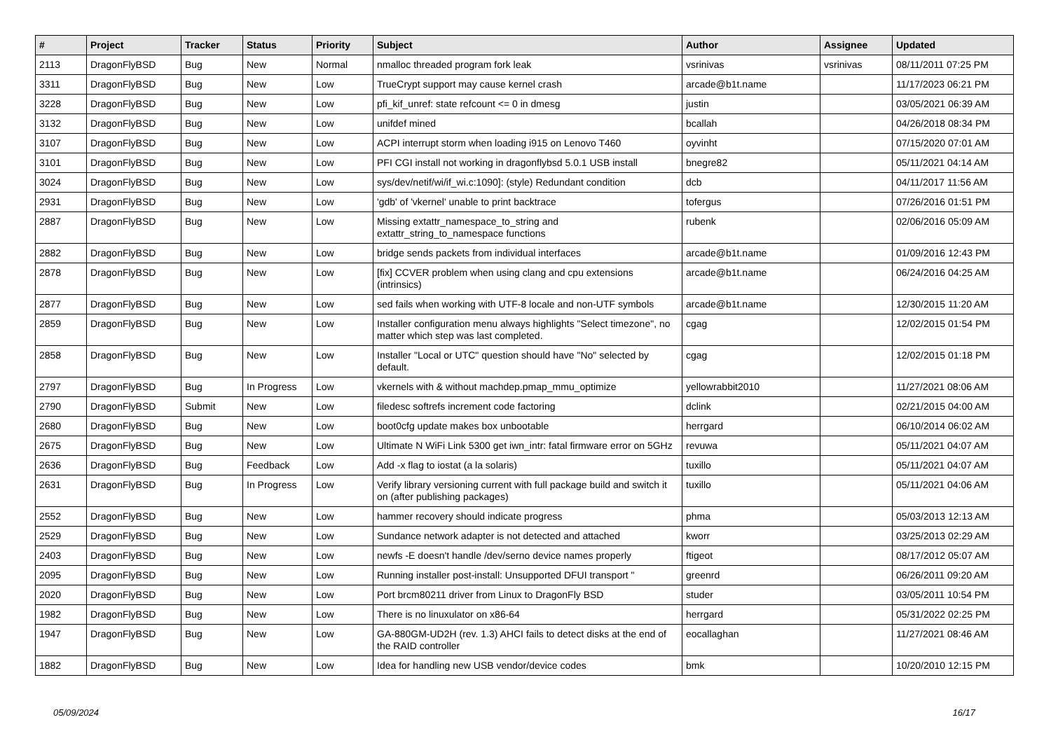| # | Project | Tracker | Status | Priority | Subject | Author | Assignee | Updated |
| --- | --- | --- | --- | --- | --- | --- | --- | --- |
| 2113 | DragonFlyBSD | Bug | New | Normal | nmalloc threaded program fork leak | vsrinivas | vsrinivas | 08/11/2011 07:25 PM |
| 3311 | DragonFlyBSD | Bug | New | Low | TrueCrypt support may cause kernel crash | arcade@b1t.name | | 11/17/2023 06:21 PM |
| 3228 | DragonFlyBSD | Bug | New | Low | pfi_kif_unref: state refcount <= 0 in dmesg | justin | | 03/05/2021 06:39 AM |
| 3132 | DragonFlyBSD | Bug | New | Low | unifdef mined | bcallah | | 04/26/2018 08:34 PM |
| 3107 | DragonFlyBSD | Bug | New | Low | ACPI interrupt storm when loading i915 on Lenovo T460 | oyvinht | | 07/15/2020 07:01 AM |
| 3101 | DragonFlyBSD | Bug | New | Low | PFI CGI install not working in dragonflybsd 5.0.1 USB install | bnegre82 | | 05/11/2021 04:14 AM |
| 3024 | DragonFlyBSD | Bug | New | Low | sys/dev/netif/wi/if_wi.c:1090]: (style) Redundant condition | dcb | | 04/11/2017 11:56 AM |
| 2931 | DragonFlyBSD | Bug | New | Low | 'gdb' of 'vkernel' unable to print backtrace | tofergus | | 07/26/2016 01:51 PM |
| 2887 | DragonFlyBSD | Bug | New | Low | Missing extattr_namespace_to_string and extattr_string_to_namespace functions | rubenk | | 02/06/2016 05:09 AM |
| 2882 | DragonFlyBSD | Bug | New | Low | bridge sends packets from individual interfaces | arcade@b1t.name | | 01/09/2016 12:43 PM |
| 2878 | DragonFlyBSD | Bug | New | Low | [fix] CCVER problem when using clang and cpu extensions (intrinsics) | arcade@b1t.name | | 06/24/2016 04:25 AM |
| 2877 | DragonFlyBSD | Bug | New | Low | sed fails when working with UTF-8 locale and non-UTF symbols | arcade@b1t.name | | 12/30/2015 11:20 AM |
| 2859 | DragonFlyBSD | Bug | New | Low | Installer configuration menu always highlights "Select timezone", no matter which step was last completed. | cgag | | 12/02/2015 01:54 PM |
| 2858 | DragonFlyBSD | Bug | New | Low | Installer "Local or UTC" question should have "No" selected by default. | cgag | | 12/02/2015 01:18 PM |
| 2797 | DragonFlyBSD | Bug | In Progress | Low | vkernels with & without machdep.pmap_mmu_optimize | yellowrabbit2010 | | 11/27/2021 08:06 AM |
| 2790 | DragonFlyBSD | Submit | New | Low | filedesc softrefs increment code factoring | dclink | | 02/21/2015 04:00 AM |
| 2680 | DragonFlyBSD | Bug | New | Low | boot0cfg update makes box unbootable | herrgard | | 06/10/2014 06:02 AM |
| 2675 | DragonFlyBSD | Bug | New | Low | Ultimate N WiFi Link 5300 get iwn_intr: fatal firmware error on 5GHz | revuwa | | 05/11/2021 04:07 AM |
| 2636 | DragonFlyBSD | Bug | Feedback | Low | Add -x flag to iostat (a la solaris) | tuxillo | | 05/11/2021 04:07 AM |
| 2631 | DragonFlyBSD | Bug | In Progress | Low | Verify library versioning current with full package build and switch it on (after publishing packages) | tuxillo | | 05/11/2021 04:06 AM |
| 2552 | DragonFlyBSD | Bug | New | Low | hammer recovery should indicate progress | phma | | 05/03/2013 12:13 AM |
| 2529 | DragonFlyBSD | Bug | New | Low | Sundance network adapter is not detected and attached | kworr | | 03/25/2013 02:29 AM |
| 2403 | DragonFlyBSD | Bug | New | Low | newfs -E doesn't handle /dev/serno device names properly | ftigeot | | 08/17/2012 05:07 AM |
| 2095 | DragonFlyBSD | Bug | New | Low | Running installer post-install: Unsupported DFUI transport " | greenrd | | 06/26/2011 09:20 AM |
| 2020 | DragonFlyBSD | Bug | New | Low | Port brcm80211 driver from Linux to DragonFly BSD | studer | | 03/05/2011 10:54 PM |
| 1982 | DragonFlyBSD | Bug | New | Low | There is no linuxulator on x86-64 | herrgard | | 05/31/2022 02:25 PM |
| 1947 | DragonFlyBSD | Bug | New | Low | GA-880GM-UD2H (rev. 1.3) AHCI fails to detect disks at the end of the RAID controller | eocallaghan | | 11/27/2021 08:46 AM |
| 1882 | DragonFlyBSD | Bug | New | Low | Idea for handling new USB vendor/device codes | bmk | | 10/20/2010 12:15 PM |
05/09/2024 16/17